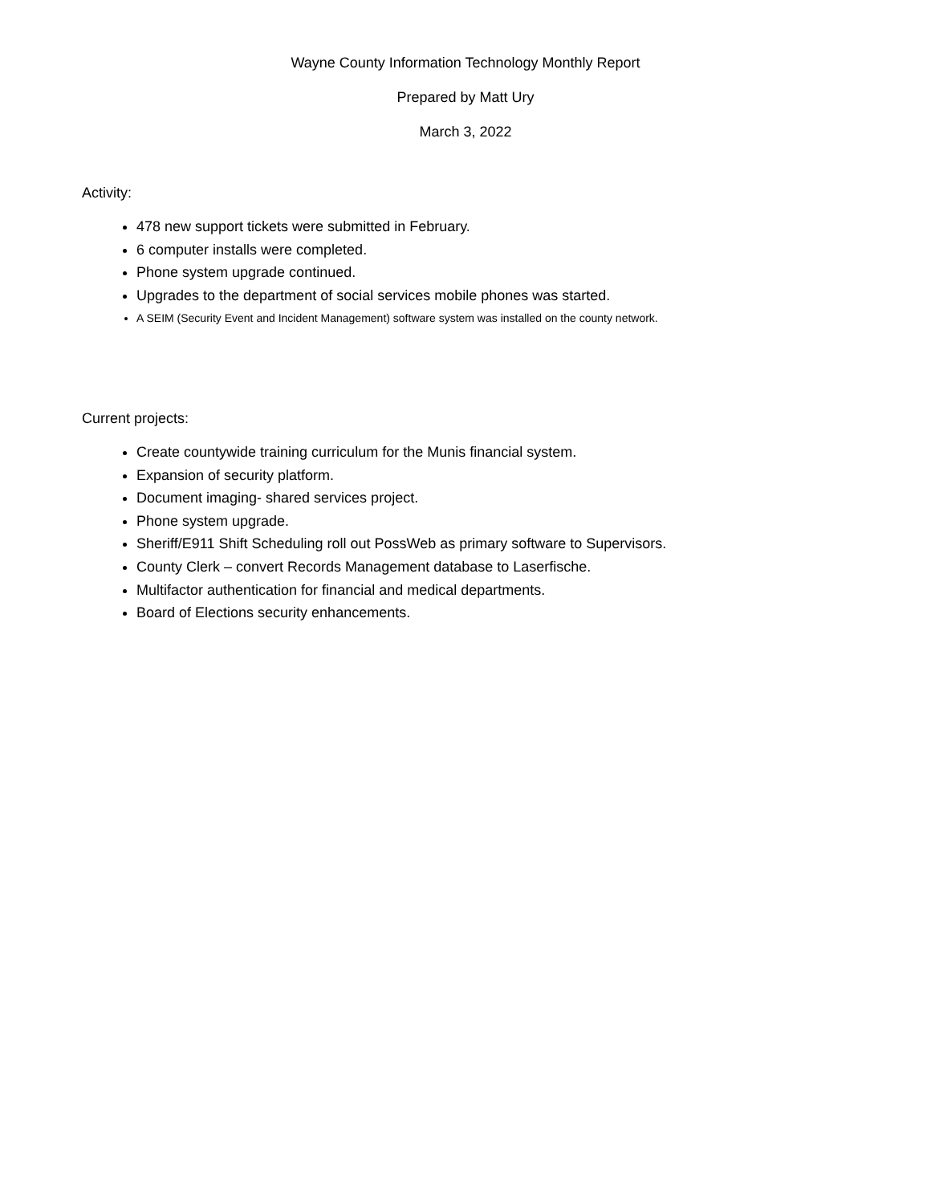Wayne County Information Technology Monthly Report
Prepared by Matt Ury
March 3, 2022
Activity:
478 new support tickets were submitted in February.
6 computer installs were completed.
Phone system upgrade continued.
Upgrades to the department of social services mobile phones was started.
A SEIM (Security Event and Incident Management) software system was installed on the county network.
Current projects:
Create countywide training curriculum for the Munis financial system.
Expansion of security platform.
Document imaging- shared services project.
Phone system upgrade.
Sheriff/E911 Shift Scheduling roll out PossWeb as primary software to Supervisors.
County Clerk – convert Records Management database to Laserfische.
Multifactor authentication for financial and medical departments.
Board of Elections security enhancements.